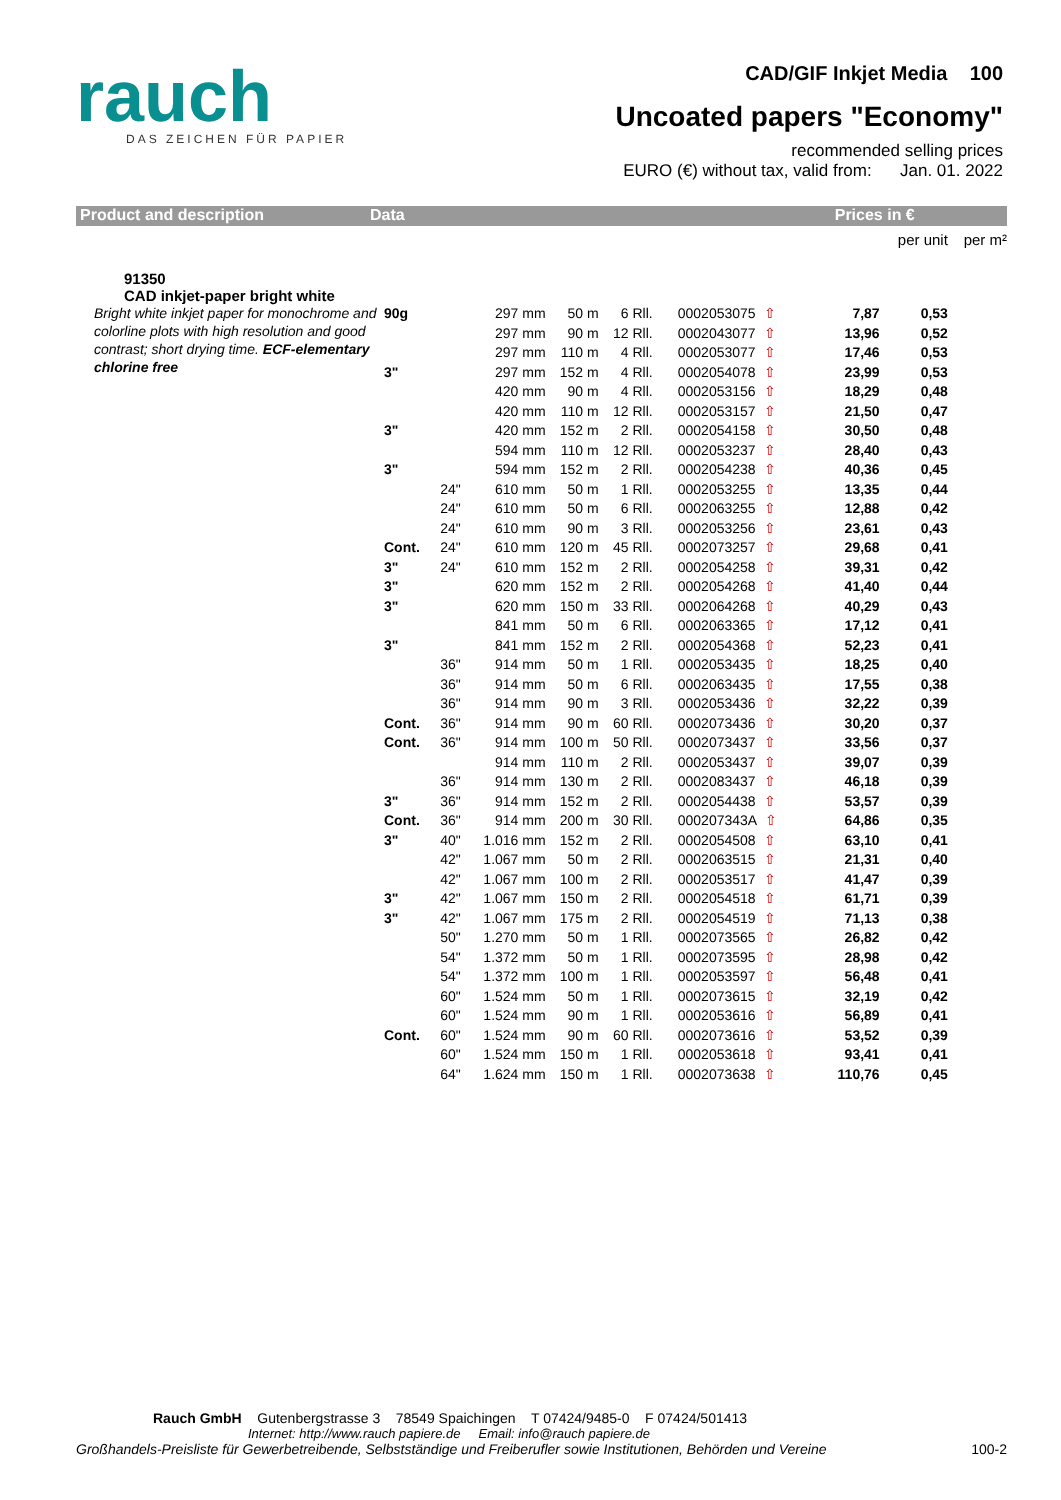rauch
DAS ZEICHEN FÜR PAPIER
CAD/GIF Inkjet Media 100
Uncoated papers "Economy"
recommended selling prices
EURO (€) without tax, valid from: Jan. 01. 2022
Product and description Data Prices in €
| | | | | | | | | per unit | per m² |
| 91350 CAD inkjet-paper bright white | | | | | | | | | |
| Bright white inkjet paper for monochrome and colorline plots with high resolution and good contrast; short drying time. ECF-elementary chlorine free | 90g | | 297 mm | 50 m | 6 Rll. | 0002053075 ⇧ | 7,87 | 0,53 | |
| | | | 297 mm | 90 m | 12 Rll. | 0002043077 ⇧ | 13,96 | 0,52 | |
| | | | 297 mm | 110 m | 4 Rll. | 0002053077 ⇧ | 17,46 | 0,53 | |
| | 3" | | 297 mm | 152 m | 4 Rll. | 0002054078 ⇧ | 23,99 | 0,53 | |
| | | | 420 mm | 90 m | 4 Rll. | 0002053156 ⇧ | 18,29 | 0,48 | |
| | | | 420 mm | 110 m | 12 Rll. | 0002053157 ⇧ | 21,50 | 0,47 | |
| | 3" | | 420 mm | 152 m | 2 Rll. | 0002054158 ⇧ | 30,50 | 0,48 | |
| | | | 594 mm | 110 m | 12 Rll. | 0002053237 ⇧ | 28,40 | 0,43 | |
| | 3" | | 594 mm | 152 m | 2 Rll. | 0002054238 ⇧ | 40,36 | 0,45 | |
| | | 24" | 610 mm | 50 m | 1 Rll. | 0002053255 ⇧ | 13,35 | 0,44 | |
| | | 24" | 610 mm | 50 m | 6 Rll. | 0002063255 ⇧ | 12,88 | 0,42 | |
| | | 24" | 610 mm | 90 m | 3 Rll. | 0002053256 ⇧ | 23,61 | 0,43 | |
| | Cont. | 24" | 610 mm | 120 m | 45 Rll. | 0002073257 ⇧ | 29,68 | 0,41 | |
| | 3" | 24" | 610 mm | 152 m | 2 Rll. | 0002054258 ⇧ | 39,31 | 0,42 | |
| | 3" | | 620 mm | 152 m | 2 Rll. | 0002054268 ⇧ | 41,40 | 0,44 | |
| | 3" | | 620 mm | 150 m | 33 Rll. | 0002064268 ⇧ | 40,29 | 0,43 | |
| | | | 841 mm | 50 m | 6 Rll. | 0002063365 ⇧ | 17,12 | 0,41 | |
| | 3" | | 841 mm | 152 m | 2 Rll. | 0002054368 ⇧ | 52,23 | 0,41 | |
| | | 36" | 914 mm | 50 m | 1 Rll. | 0002053435 ⇧ | 18,25 | 0,40 | |
| | | 36" | 914 mm | 50 m | 6 Rll. | 0002063435 ⇧ | 17,55 | 0,38 | |
| | | 36" | 914 mm | 90 m | 3 Rll. | 0002053436 ⇧ | 32,22 | 0,39 | |
| | Cont. | 36" | 914 mm | 90 m | 60 Rll. | 0002073436 ⇧ | 30,20 | 0,37 | |
| | Cont. | 36" | 914 mm | 100 m | 50 Rll. | 0002073437 ⇧ | 33,56 | 0,37 | |
| | | | 914 mm | 110 m | 2 Rll. | 0002053437 ⇧ | 39,07 | 0,39 | |
| | | 36" | 914 mm | 130 m | 2 Rll. | 0002083437 ⇧ | 46,18 | 0,39 | |
| | 3" | 36" | 914 mm | 152 m | 2 Rll. | 0002054438 ⇧ | 53,57 | 0,39 | |
| | Cont. | 36" | 914 mm | 200 m | 30 Rll. | 000207343A ⇧ | 64,86 | 0,35 | |
| | 3" | 40" | 1.016 mm | 152 m | 2 Rll. | 0002054508 ⇧ | 63,10 | 0,41 | |
| | | 42" | 1.067 mm | 50 m | 2 Rll. | 0002063515 ⇧ | 21,31 | 0,40 | |
| | | 42" | 1.067 mm | 100 m | 2 Rll. | 0002053517 ⇧ | 41,47 | 0,39 | |
| | 3" | 42" | 1.067 mm | 150 m | 2 Rll. | 0002054518 ⇧ | 61,71 | 0,39 | |
| | 3" | 42" | 1.067 mm | 175 m | 2 Rll. | 0002054519 ⇧ | 71,13 | 0,38 | |
| | | 50" | 1.270 mm | 50 m | 1 Rll. | 0002073565 ⇧ | 26,82 | 0,42 | |
| | | 54" | 1.372 mm | 50 m | 1 Rll. | 0002073595 ⇧ | 28,98 | 0,42 | |
| | | 54" | 1.372 mm | 100 m | 1 Rll. | 0002053597 ⇧ | 56,48 | 0,41 | |
| | | 60" | 1.524 mm | 50 m | 1 Rll. | 0002073615 ⇧ | 32,19 | 0,42 | |
| | | 60" | 1.524 mm | 90 m | 1 Rll. | 0002053616 ⇧ | 56,89 | 0,41 | |
| | Cont. | 60" | 1.524 mm | 90 m | 60 Rll. | 0002073616 ⇧ | 53,52 | 0,39 | |
| | | 60" | 1.524 mm | 150 m | 1 Rll. | 0002053618 ⇧ | 93,41 | 0,41 | |
| | | 64" | 1.624 mm | 150 m | 1 Rll. | 0002073638 ⇧ | 110,76 | 0,45 | |
Rauch GmbH Gutenbergstrasse 3 78549 Spaichingen T 07424/9485-0 F 07424/501413
Internet: http://www.rauch papiere.de Email: info@rauch papiere.de
Großhandels-Preisliste für Gewerbetreibende, Selbstständige und Freiberufler sowie Institutionen, Behörden und Vereine 100-2